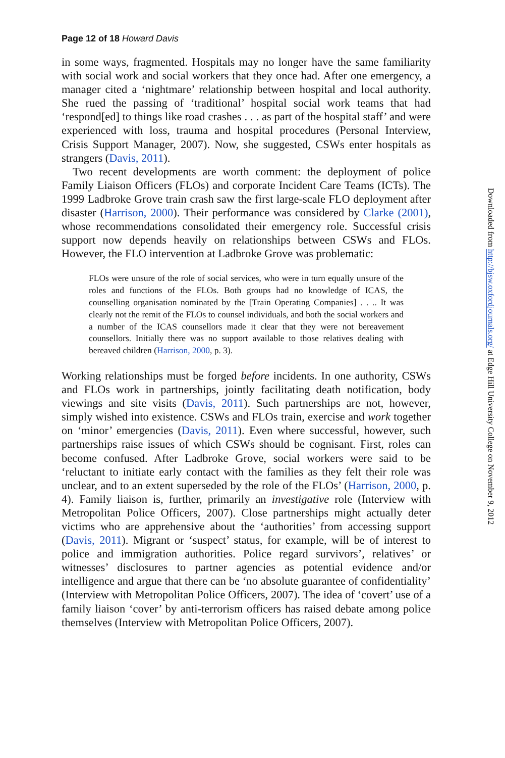Page 12 of 18 Howard Davis
in some ways, fragmented. Hospitals may no longer have the same familiarity with social work and social workers that they once had. After one emergency, a manager cited a ‘nightmare’ relationship between hospital and local authority. She rued the passing of ‘traditional’ hospital social work teams that had ‘respond[ed] to things like road crashes . . . as part of the hospital staff’ and were experienced with loss, trauma and hospital procedures (Personal Interview, Crisis Support Manager, 2007). Now, she suggested, CSWs enter hospitals as strangers (Davis, 2011).
Two recent developments are worth comment: the deployment of police Family Liaison Officers (FLOs) and corporate Incident Care Teams (ICTs). The 1999 Ladbroke Grove train crash saw the first large-scale FLO deployment after disaster (Harrison, 2000). Their performance was considered by Clarke (2001), whose recommendations consolidated their emergency role. Successful crisis support now depends heavily on relationships between CSWs and FLOs. However, the FLO intervention at Ladbroke Grove was problematic:
FLOs were unsure of the role of social services, who were in turn equally unsure of the roles and functions of the FLOs. Both groups had no knowledge of ICAS, the counselling organisation nominated by the [Train Operating Companies] . . .. It was clearly not the remit of the FLOs to counsel individuals, and both the social workers and a number of the ICAS counsellors made it clear that they were not bereavement counsellors. Initially there was no support available to those relatives dealing with bereaved children (Harrison, 2000, p. 3).
Working relationships must be forged before incidents. In one authority, CSWs and FLOs work in partnerships, jointly facilitating death notification, body viewings and site visits (Davis, 2011). Such partnerships are not, however, simply wished into existence. CSWs and FLOs train, exercise and work together on ‘minor’ emergencies (Davis, 2011). Even where successful, however, such partnerships raise issues of which CSWs should be cognisant. First, roles can become confused. After Ladbroke Grove, social workers were said to be ‘reluctant to initiate early contact with the families as they felt their role was unclear, and to an extent superseded by the role of the FLOs’ (Harrison, 2000, p. 4). Family liaison is, further, primarily an investigative role (Interview with Metropolitan Police Officers, 2007). Close partnerships might actually deter victims who are apprehensive about the ‘authorities’ from accessing support (Davis, 2011). Migrant or ‘suspect’ status, for example, will be of interest to police and immigration authorities. Police regard survivors’, relatives’ or witnesses’ disclosures to partner agencies as potential evidence and/or intelligence and argue that there can be ‘no absolute guarantee of confidentiality’ (Interview with Metropolitan Police Officers, 2007). The idea of ‘covert’ use of a family liaison ‘cover’ by anti-terrorism officers has raised debate among police themselves (Interview with Metropolitan Police Officers, 2007).
Downloaded from http://bjsw.oxfordjournals.org/ at Edge Hill University College on November 9, 2012